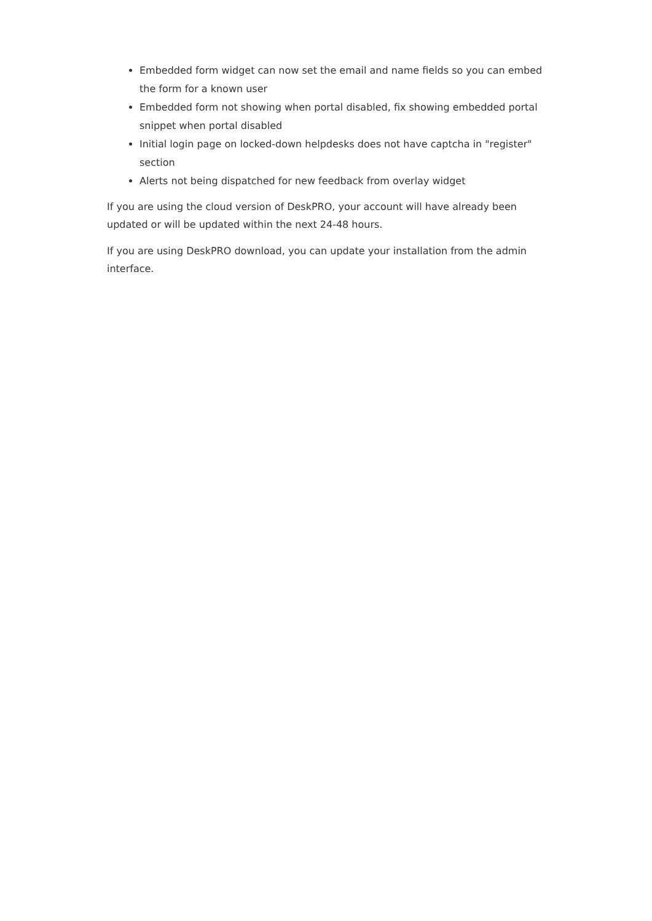Embedded form widget can now set the email and name fields so you can embed the form for a known user
Embedded form not showing when portal disabled, fix showing embedded portal snippet when portal disabled
Initial login page on locked-down helpdesks does not have captcha in "register" section
Alerts not being dispatched for new feedback from overlay widget
If you are using the cloud version of DeskPRO, your account will have already been updated or will be updated within the next 24-48 hours.
If you are using DeskPRO download, you can update your installation from the admin interface.